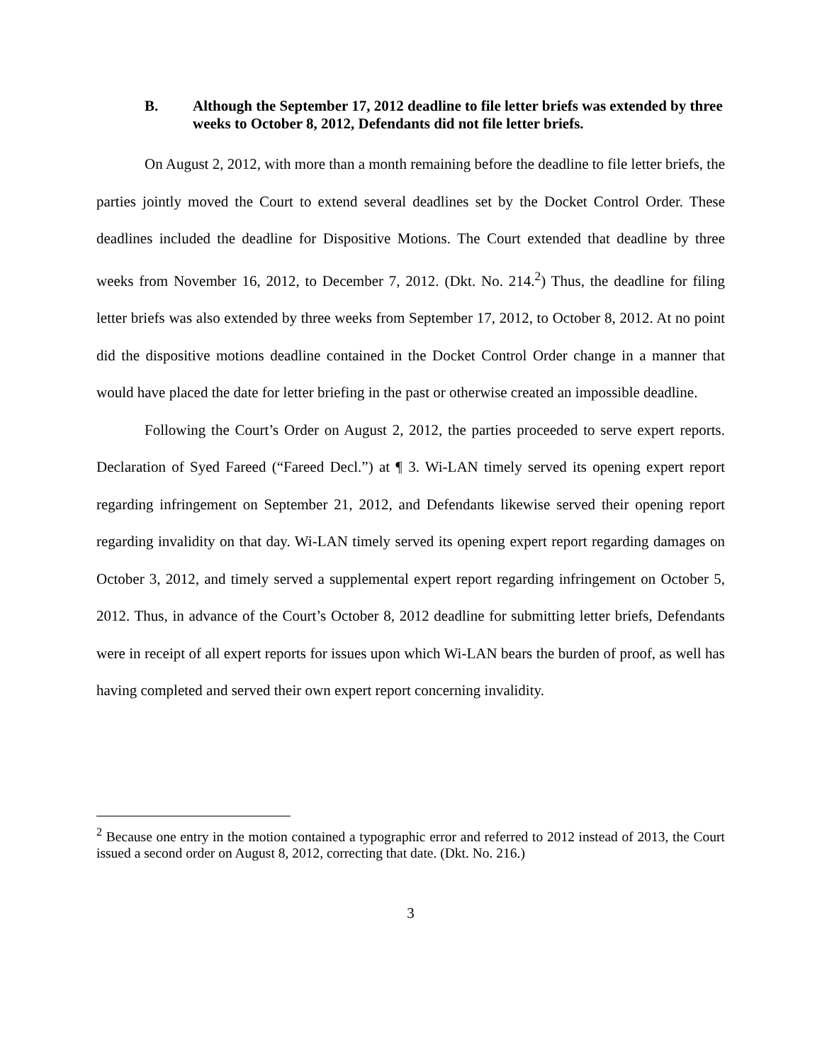B. Although the September 17, 2012 deadline to file letter briefs was extended by three weeks to October 8, 2012, Defendants did not file letter briefs.
On August 2, 2012, with more than a month remaining before the deadline to file letter briefs, the parties jointly moved the Court to extend several deadlines set by the Docket Control Order. These deadlines included the deadline for Dispositive Motions. The Court extended that deadline by three weeks from November 16, 2012, to December 7, 2012. (Dkt. No. 214.<sup>2</sup>) Thus, the deadline for filing letter briefs was also extended by three weeks from September 17, 2012, to October 8, 2012. At no point did the dispositive motions deadline contained in the Docket Control Order change in a manner that would have placed the date for letter briefing in the past or otherwise created an impossible deadline.
Following the Court’s Order on August 2, 2012, the parties proceeded to serve expert reports. Declaration of Syed Fareed (“Fareed Decl.”) at ¶ 3. Wi-LAN timely served its opening expert report regarding infringement on September 21, 2012, and Defendants likewise served their opening report regarding invalidity on that day. Wi-LAN timely served its opening expert report regarding damages on October 3, 2012, and timely served a supplemental expert report regarding infringement on October 5, 2012. Thus, in advance of the Court’s October 8, 2012 deadline for submitting letter briefs, Defendants were in receipt of all expert reports for issues upon which Wi-LAN bears the burden of proof, as well has having completed and served their own expert report concerning invalidity.
<sup>2</sup> Because one entry in the motion contained a typographic error and referred to 2012 instead of 2013, the Court issued a second order on August 8, 2012, correcting that date. (Dkt. No. 216.)
3